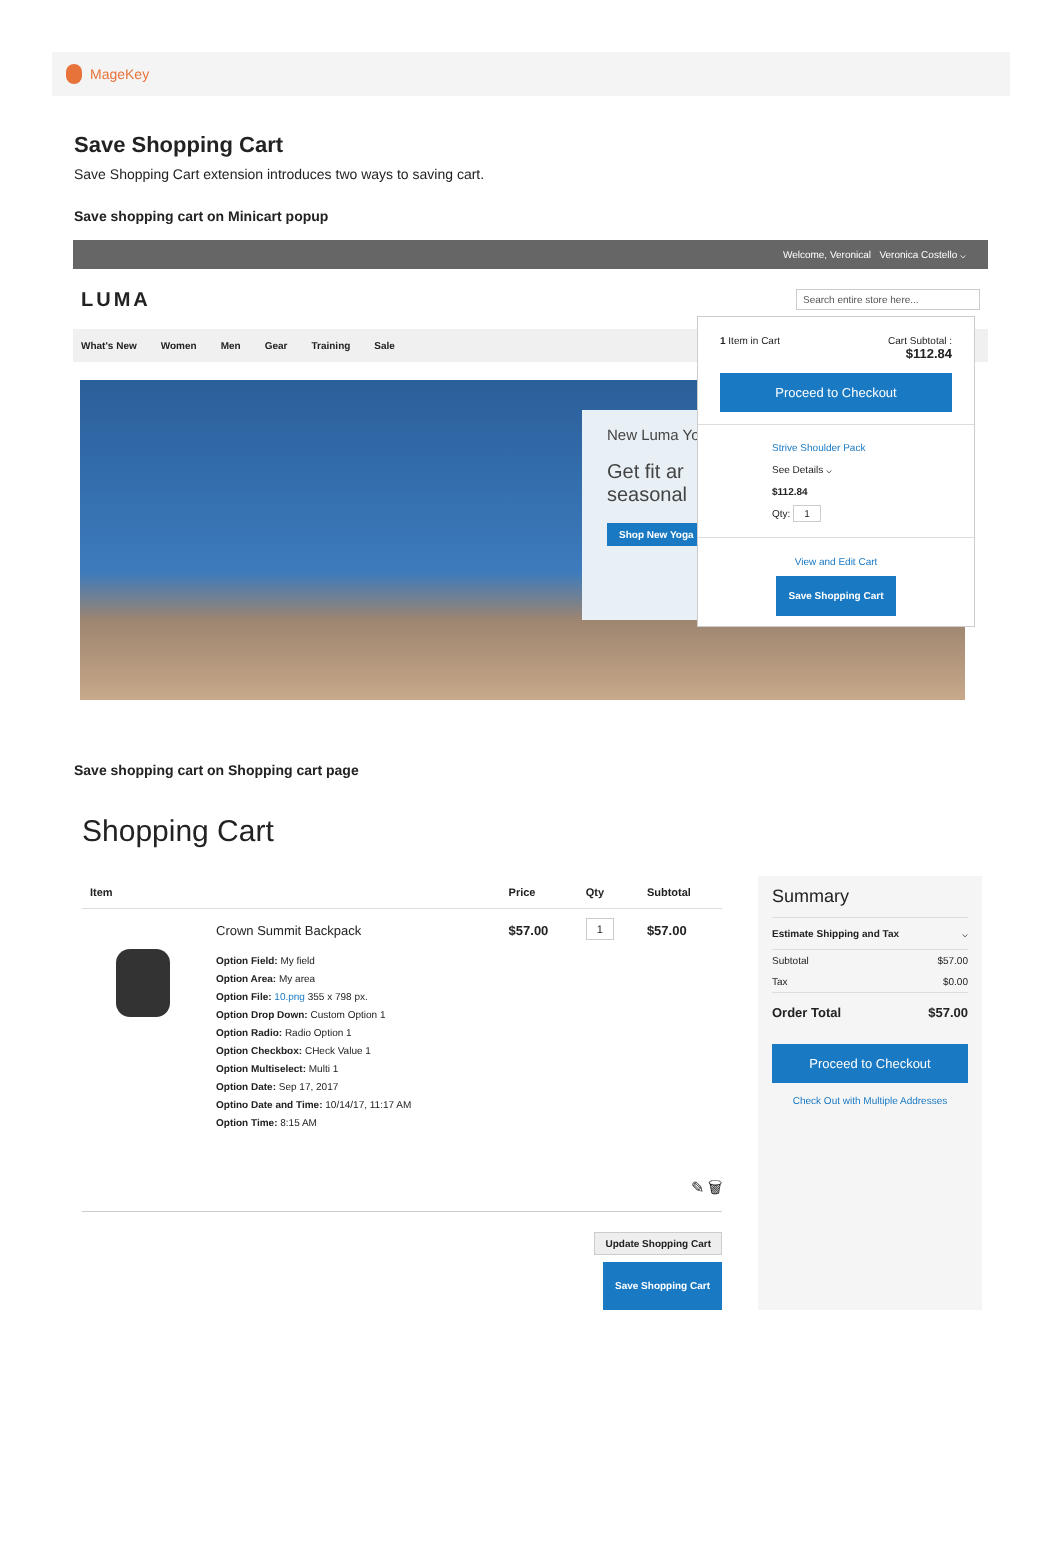MageKey
Save Shopping Cart
Save Shopping Cart extension introduces two ways to saving cart.
Save shopping cart on Minicart popup
Welcome, Veronical Veronica Costello ⌵
LUMA Search entire store here...
What's New Women Men Gear Training Sale
New Luma Yo
Get fit ar
seasonal
Shop New Yoga
1 Item in Cart Cart Subtotal :
$112.84
Proceed to Checkout
Strive Shoulder Pack
See Details ⌵
$112.84
Qty: 1
View and Edit Cart
Save Shopping Cart
Save shopping cart on Shopping cart page
Shopping Cart
| Item | | Price | Qty | Subtotal |
| --- | --- | --- | --- | --- |
| | Crown Summit Backpack Option Field: My field Option Area: My area Option File: 10.png 355 x 798 px. Option Drop Down: Custom Option 1 Option Radio: Radio Option 1 Option Checkbox: CHeck Value 1 Option Multiselect: Multi 1 Option Date: Sep 17, 2017 Optino Date and Time: 10/14/17, 11:17 AM Option Time: 8:15 AM | $57.00 | 1 | $57.00 |
✎ 🗑
Update Shopping Cart
Save Shopping Cart
Summary
Estimate Shipping and Tax ⌵
Subtotal $57.00
Tax $0.00
Order Total $57.00
Proceed to Checkout
Check Out with Multiple Addresses